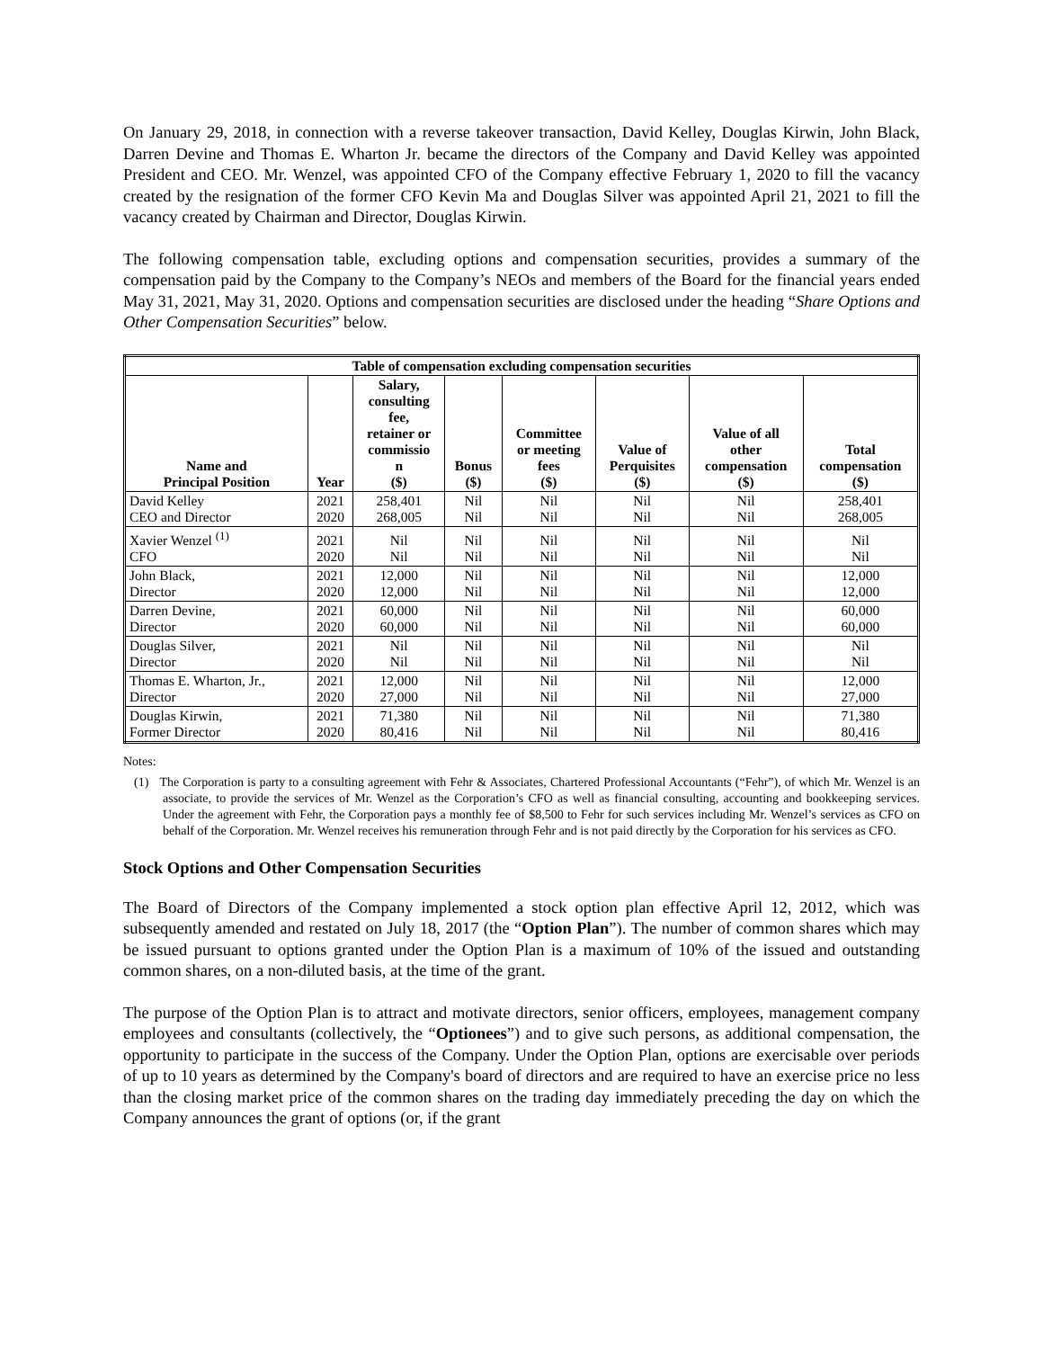On January 29, 2018, in connection with a reverse takeover transaction, David Kelley, Douglas Kirwin, John Black, Darren Devine and Thomas E. Wharton Jr. became the directors of the Company and David Kelley was appointed President and CEO. Mr. Wenzel, was appointed CFO of the Company effective February 1, 2020 to fill the vacancy created by the resignation of the former CFO Kevin Ma and Douglas Silver was appointed April 21, 2021 to fill the vacancy created by Chairman and Director, Douglas Kirwin.
The following compensation table, excluding options and compensation securities, provides a summary of the compensation paid by the Company to the Company’s NEOs and members of the Board for the financial years ended May 31, 2021, May 31, 2020. Options and compensation securities are disclosed under the heading “Share Options and Other Compensation Securities” below.
| Table of compensation excluding compensation securities | | | | | | | |
| --- | --- | --- | --- | --- | --- | --- | --- |
| Name and Principal Position | Year | Salary, consulting fee, retainer or commissio n ($) | Bonus ($) | Committee or meeting fees ($) | Value of Perquisites ($) | Value of all other compensation ($) | Total compensation ($) |
| David Kelley CEO and Director | 2021 2020 | 258,401 268,005 | Nil Nil | Nil Nil | Nil Nil | Nil Nil | 258,401 268,005 |
| Xavier Wenzel <sup>(1)</sup> CFO | 2021 2020 | Nil Nil | Nil Nil | Nil Nil | Nil Nil | Nil Nil | Nil Nil |
| John Black, Director | 2021 2020 | 12,000 12,000 | Nil Nil | Nil Nil | Nil Nil | Nil Nil | 12,000 12,000 |
| Darren Devine, Director | 2021 2020 | 60,000 60,000 | Nil Nil | Nil Nil | Nil Nil | Nil Nil | 60,000 60,000 |
| Douglas Silver, Director | 2021 2020 | Nil Nil | Nil Nil | Nil Nil | Nil Nil | Nil Nil | Nil Nil |
| Thomas E. Wharton, Jr., Director | 2021 2020 | 12,000 27,000 | Nil Nil | Nil Nil | Nil Nil | Nil Nil | 12,000 27,000 |
| Douglas Kirwin, Former Director | 2021 2020 | 71,380 80,416 | Nil Nil | Nil Nil | Nil Nil | Nil Nil | 71,380 80,416 |
Notes:
(1) The Corporation is party to a consulting agreement with Fehr & Associates, Chartered Professional Accountants (“Fehr”), of which Mr. Wenzel is an associate, to provide the services of Mr. Wenzel as the Corporation’s CFO as well as financial consulting, accounting and bookkeeping services. Under the agreement with Fehr, the Corporation pays a monthly fee of $8,500 to Fehr for such services including Mr. Wenzel’s services as CFO on behalf of the Corporation. Mr. Wenzel receives his remuneration through Fehr and is not paid directly by the Corporation for his services as CFO.
Stock Options and Other Compensation Securities
The Board of Directors of the Company implemented a stock option plan effective April 12, 2012, which was subsequently amended and restated on July 18, 2017 (the “Option Plan”). The number of common shares which may be issued pursuant to options granted under the Option Plan is a maximum of 10% of the issued and outstanding common shares, on a non-diluted basis, at the time of the grant.
The purpose of the Option Plan is to attract and motivate directors, senior officers, employees, management company employees and consultants (collectively, the “Optionees”) and to give such persons, as additional compensation, the opportunity to participate in the success of the Company. Under the Option Plan, options are exercisable over periods of up to 10 years as determined by the Company's board of directors and are required to have an exercise price no less than the closing market price of the common shares on the trading day immediately preceding the day on which the Company announces the grant of options (or, if the grant